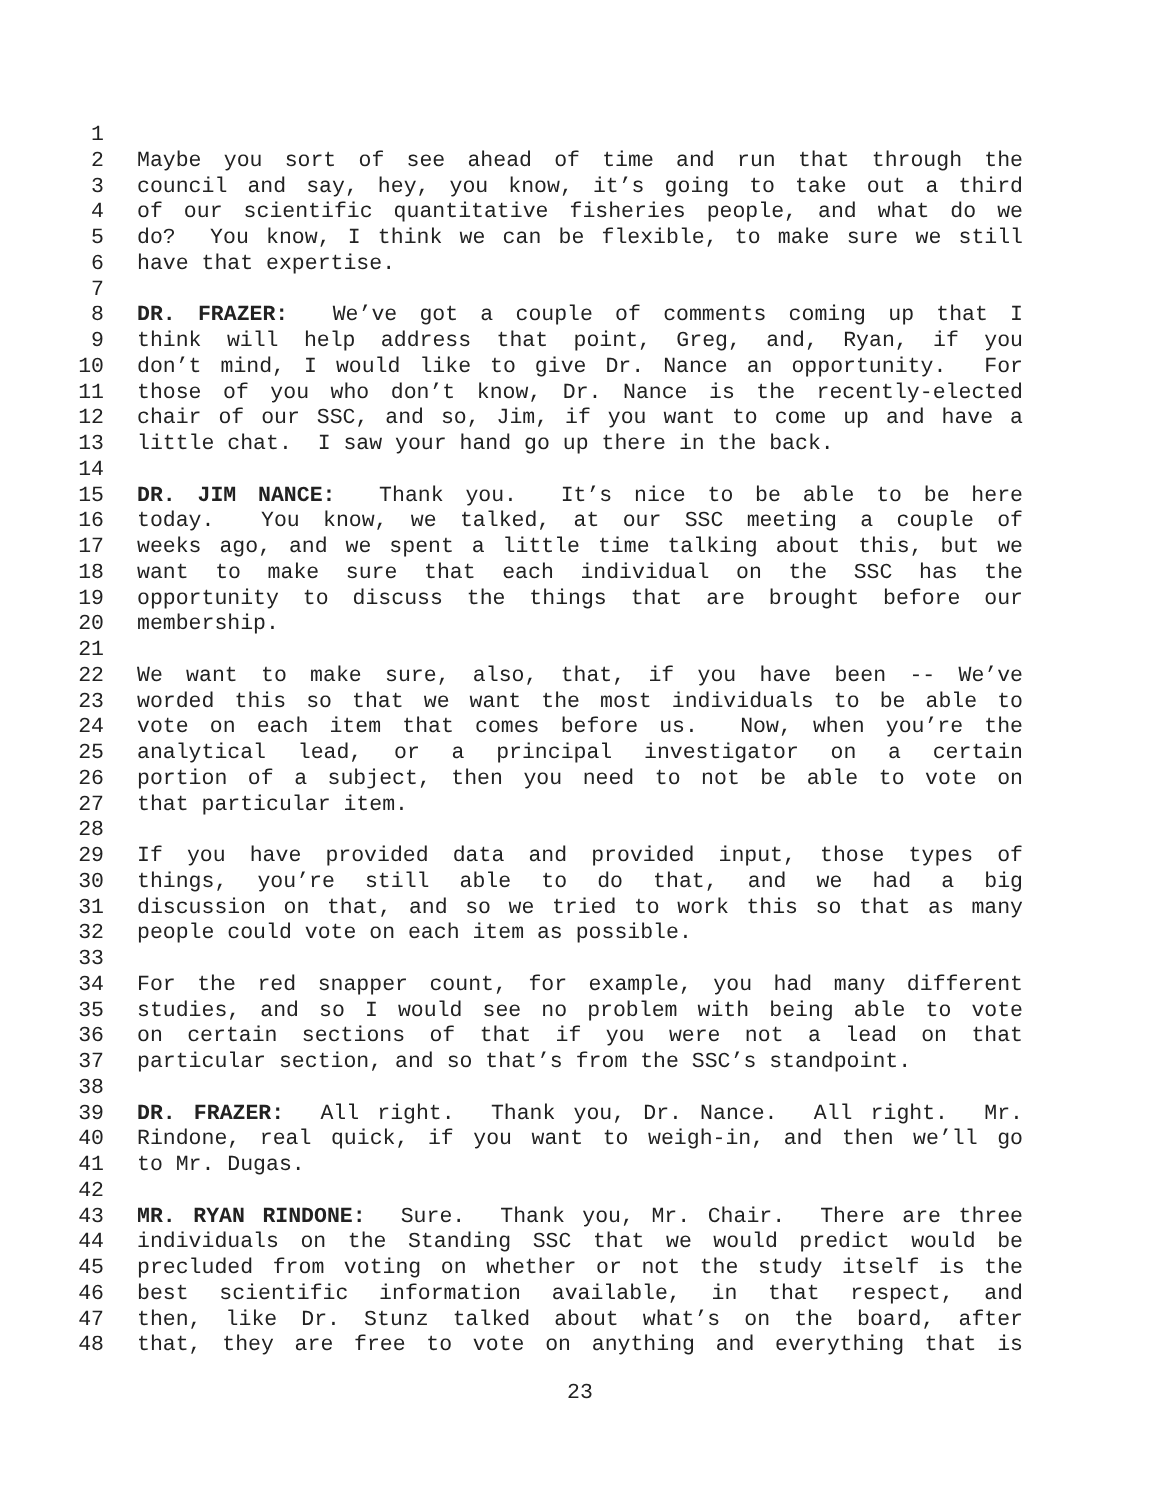1
2 Maybe you sort of see ahead of time and run that through the
3 council and say, hey, you know, it’s going to take out a third
4 of our scientific quantitative fisheries people, and what do we
5 do? You know, I think we can be flexible, to make sure we still
6 have that expertise.
7
8 DR. FRAZER: We’ve got a couple of comments coming up that I
9 think will help address that point, Greg, and, Ryan, if you
10 don’t mind, I would like to give Dr. Nance an opportunity. For
11 those of you who don’t know, Dr. Nance is the recently-elected
12 chair of our SSC, and so, Jim, if you want to come up and have a
13 little chat. I saw your hand go up there in the back.
14
15 DR. JIM NANCE: Thank you. It’s nice to be able to be here
16 today. You know, we talked, at our SSC meeting a couple of
17 weeks ago, and we spent a little time talking about this, but we
18 want to make sure that each individual on the SSC has the
19 opportunity to discuss the things that are brought before our
20 membership.
21
22 We want to make sure, also, that, if you have been -- We’ve
23 worded this so that we want the most individuals to be able to
24 vote on each item that comes before us. Now, when you’re the
25 analytical lead, or a principal investigator on a certain
26 portion of a subject, then you need to not be able to vote on
27 that particular item.
28
29 If you have provided data and provided input, those types of
30 things, you’re still able to do that, and we had a big
31 discussion on that, and so we tried to work this so that as many
32 people could vote on each item as possible.
33
34 For the red snapper count, for example, you had many different
35 studies, and so I would see no problem with being able to vote
36 on certain sections of that if you were not a lead on that
37 particular section, and so that’s from the SSC’s standpoint.
38
39 DR. FRAZER: All right. Thank you, Dr. Nance. All right. Mr.
40 Rindone, real quick, if you want to weigh-in, and then we’ll go
41 to Mr. Dugas.
42
43 MR. RYAN RINDONE: Sure. Thank you, Mr. Chair. There are three
44 individuals on the Standing SSC that we would predict would be
45 precluded from voting on whether or not the study itself is the
46 best scientific information available, in that respect, and
47 then, like Dr. Stunz talked about what’s on the board, after
48 that, they are free to vote on anything and everything that is
23